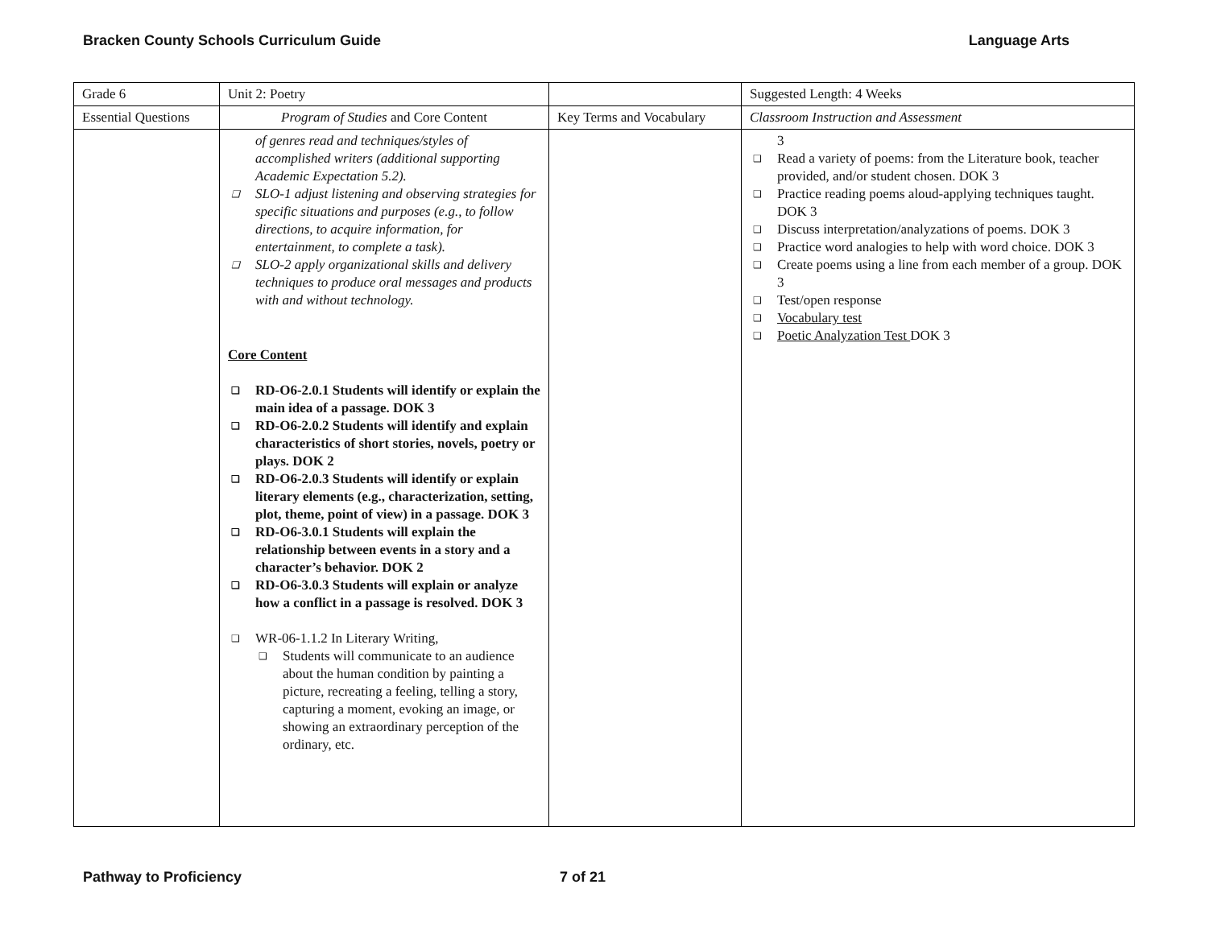Bracken County Schools Curriculum Guide Language Arts
| Grade 6 | Unit 2: Poetry | | Suggested Length: 4 Weeks |
| Essential Questions | Program of Studies and Core Content | Key Terms and Vocabulary | Classroom Instruction and Assessment |
| | of genres read and techniques/styles of accomplished writers (additional supporting Academic Expectation 5.2). ❑ SLO-1 adjust listening and observing strategies for specific situations and purposes (e.g., to follow directions, to acquire information, for entertainment, to complete a task). ❑ SLO-2 apply organizational skills and delivery techniques to produce oral messages and products with and without technology. Core Content ❑ RD-O6-2.0.1 Students will identify or explain the main idea of a passage. DOK 3 ❑ RD-O6-2.0.2 Students will identify and explain characteristics of short stories, novels, poetry or plays. DOK 2 ❑ RD-O6-2.0.3 Students will identify or explain literary elements (e.g., characterization, setting, plot, theme, point of view) in a passage. DOK 3 ❑ RD-O6-3.0.1 Students will explain the relationship between events in a story and a character’s behavior. DOK 2 ❑ RD-O6-3.0.3 Students will explain or analyze how a conflict in a passage is resolved. DOK 3 ❑ WR-06-1.1.2 In Literary Writing, ❑ Students will communicate to an audience about the human condition by painting a picture, recreating a feeling, telling a story, capturing a moment, evoking an image, or showing an extraordinary perception of the ordinary, etc. | | 3 ❑ Read a variety of poems: from the Literature book, teacher provided, and/or student chosen. DOK 3 ❑ Practice reading poems aloud-applying techniques taught. DOK 3 ❑ Discuss interpretation/analyzations of poems. DOK 3 ❑ Practice word analogies to help with word choice. DOK 3 ❑ Create poems using a line from each member of a group. DOK 3 ❑ Test/open response ❑ Vocabulary test ❑ Poetic Analyzation Test DOK 3 |
Pathway to Proficiency 7 of 21